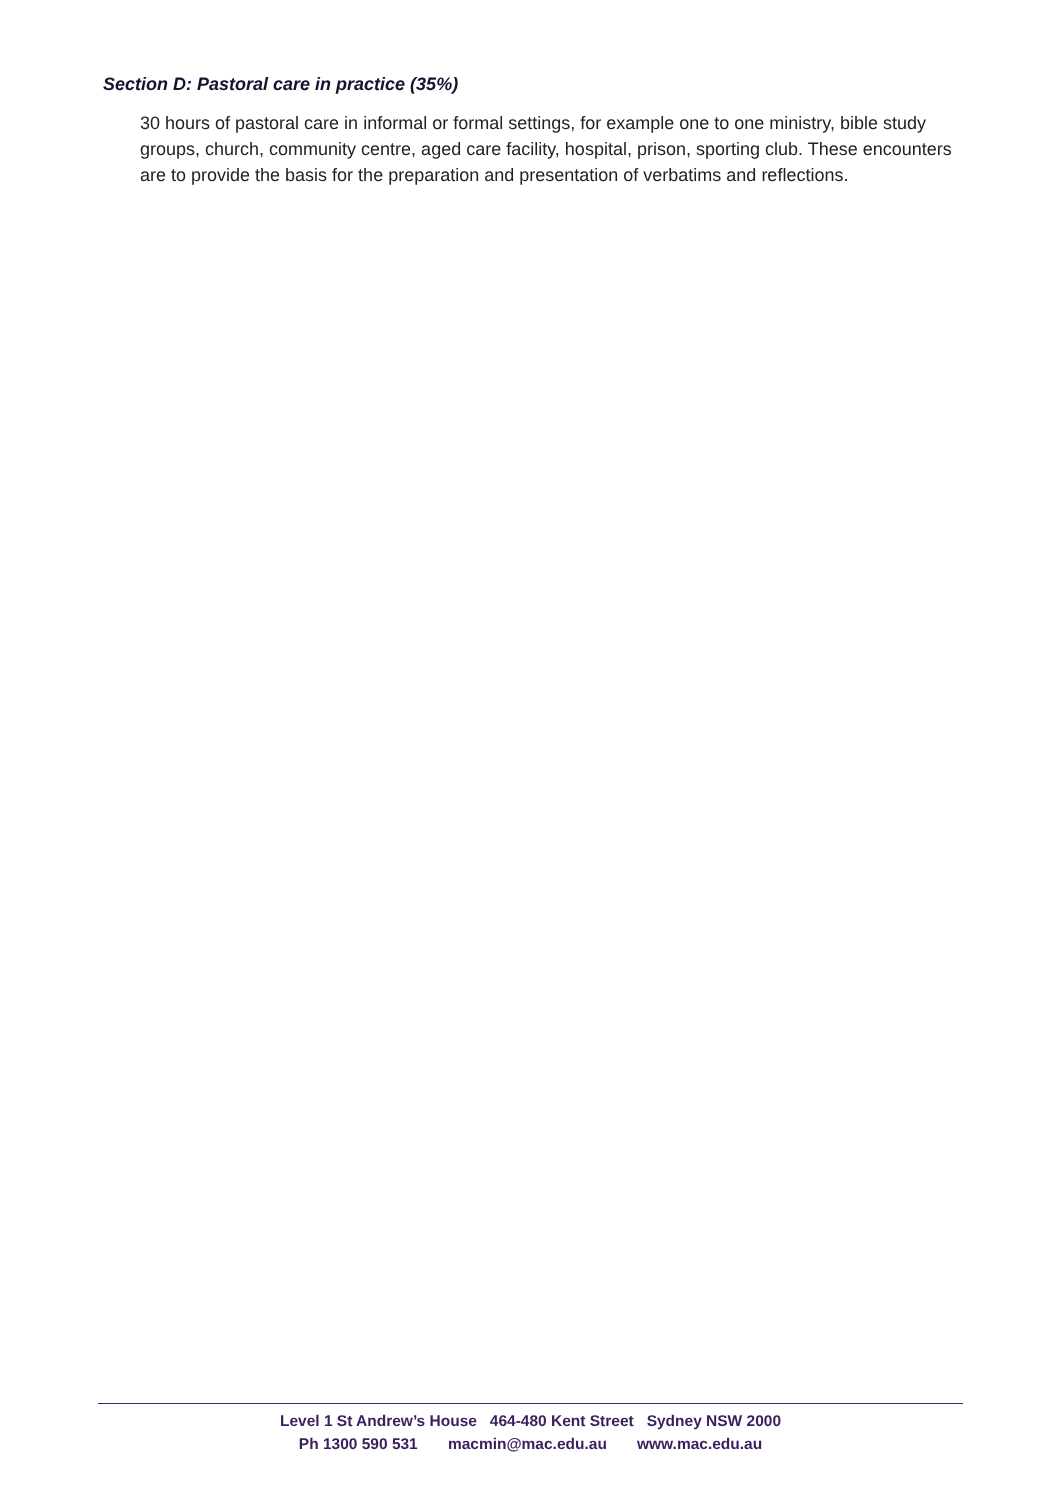Section D: Pastoral care in practice (35%)
30 hours of pastoral care in informal or formal settings, for example one to one ministry, bible study groups, church, community centre, aged care facility, hospital, prison, sporting club. These encounters are to provide the basis for the preparation and presentation of verbatims and reflections.
Level 1 St Andrew’s House 464-480 Kent Street Sydney NSW 2000
Ph 1300 590 531 macmin@mac.edu.au www.mac.edu.au